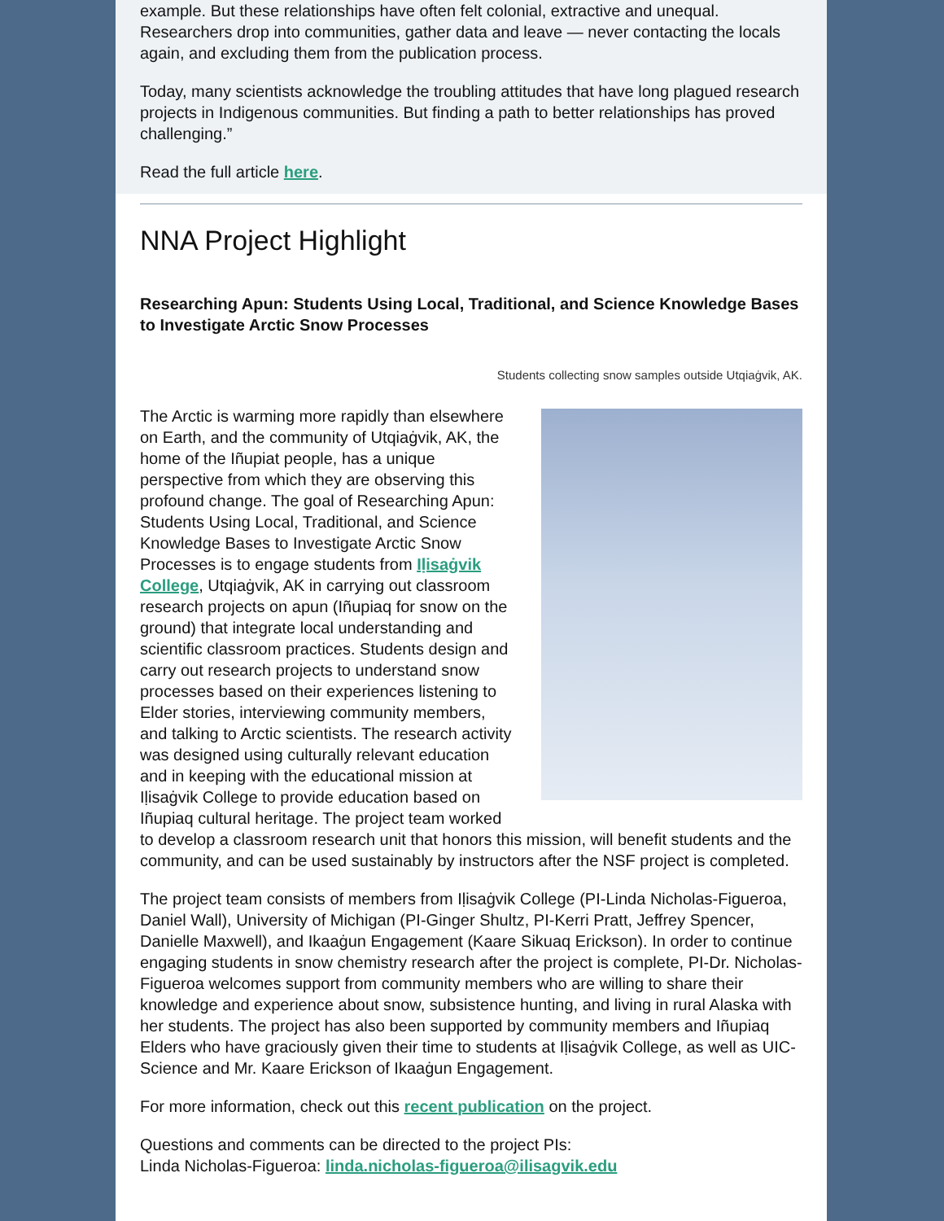example. But these relationships have often felt colonial, extractive and unequal. Researchers drop into communities, gather data and leave — never contacting the locals again, and excluding them from the publication process.
Today, many scientists acknowledge the troubling attitudes that have long plagued research projects in Indigenous communities. But finding a path to better relationships has proved challenging.”
Read the full article here.
NNA Project Highlight
Researching Apun: Students Using Local, Traditional, and Science Knowledge Bases to Investigate Arctic Snow Processes
Students collecting snow samples outside Utqiaġvik, AK.
The Arctic is warming more rapidly than elsewhere on Earth, and the community of Utqiaġvik, AK, the home of the Iñupiat people, has a unique perspective from which they are observing this profound change. The goal of Researching Apun: Students Using Local, Traditional, and Science Knowledge Bases to Investigate Arctic Snow Processes is to engage students from Iḷisaġvik College, Utqiaġvik, AK in carrying out classroom research projects on apun (Iñupiaq for snow on the ground) that integrate local understanding and scientific classroom practices. Students design and carry out research projects to understand snow processes based on their experiences listening to Elder stories, interviewing community members, and talking to Arctic scientists. The research activity was designed using culturally relevant education and in keeping with the educational mission at Iḷisaġvik College to provide education based on Iñupiaq cultural heritage. The project team worked to develop a classroom research unit that honors this mission, will benefit students and the community, and can be used sustainably by instructors after the NSF project is completed.
The project team consists of members from Iḷisaġvik College (PI-Linda Nicholas-Figueroa, Daniel Wall), University of Michigan (PI-Ginger Shultz, PI-Kerri Pratt, Jeffrey Spencer, Danielle Maxwell), and Ikaaġun Engagement (Kaare Sikuaq Erickson). In order to continue engaging students in snow chemistry research after the project is complete, PI-Dr. Nicholas-Figueroa welcomes support from community members who are willing to share their knowledge and experience about snow, subsistence hunting, and living in rural Alaska with her students. The project has also been supported by community members and Iñupiaq Elders who have graciously given their time to students at Iḷisaġvik College, as well as UIC-Science and Mr. Kaare Erickson of Ikaaġun Engagement.
For more information, check out this recent publication on the project.
Questions and comments can be directed to the project PIs:
Linda Nicholas-Figueroa: linda.nicholas-figueroa@ilisagvik.edu